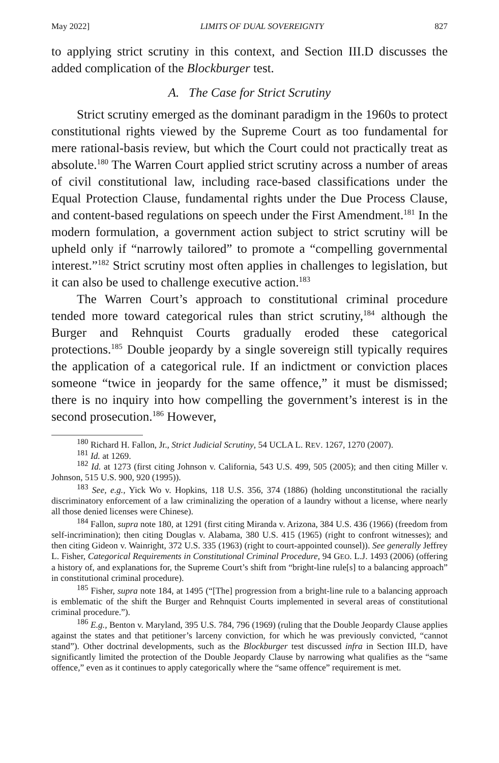May 2022] LIMITS OF DUAL SOVEREIGNTY 827
to applying strict scrutiny in this context, and Section III.D discusses the added complication of the Blockburger test.
A. The Case for Strict Scrutiny
Strict scrutiny emerged as the dominant paradigm in the 1960s to protect constitutional rights viewed by the Supreme Court as too fundamental for mere rational-basis review, but which the Court could not practically treat as absolute.<sup>180</sup> The Warren Court applied strict scrutiny across a number of areas of civil constitutional law, including race-based classifications under the Equal Protection Clause, fundamental rights under the Due Process Clause, and content-based regulations on speech under the First Amendment.<sup>181</sup> In the modern formulation, a government action subject to strict scrutiny will be upheld only if “narrowly tailored” to promote a “compelling governmental interest.”<sup>182</sup> Strict scrutiny most often applies in challenges to legislation, but it can also be used to challenge executive action.<sup>183</sup>
The Warren Court’s approach to constitutional criminal procedure tended more toward categorical rules than strict scrutiny,<sup>184</sup> although the Burger and Rehnquist Courts gradually eroded these categorical protections.<sup>185</sup> Double jeopardy by a single sovereign still typically requires the application of a categorical rule. If an indictment or conviction places someone “twice in jeopardy for the same offence,” it must be dismissed; there is no inquiry into how compelling the government’s interest is in the second prosecution.<sup>186</sup> However,
<sup>180</sup> Richard H. Fallon, Jr., Strict Judicial Scrutiny, 54 UCLA L. REV. 1267, 1270 (2007).
<sup>181</sup> Id. at 1269.
<sup>182</sup> Id. at 1273 (first citing Johnson v. California, 543 U.S. 499, 505 (2005); and then citing Miller v. Johnson, 515 U.S. 900, 920 (1995)).
<sup>183</sup> See, e.g., Yick Wo v. Hopkins, 118 U.S. 356, 374 (1886) (holding unconstitutional the racially discriminatory enforcement of a law criminalizing the operation of a laundry without a license, where nearly all those denied licenses were Chinese).
<sup>184</sup> Fallon, supra note 180, at 1291 (first citing Miranda v. Arizona, 384 U.S. 436 (1966) (freedom from self-incrimination); then citing Douglas v. Alabama, 380 U.S. 415 (1965) (right to confront witnesses); and then citing Gideon v. Wainright, 372 U.S. 335 (1963) (right to court-appointed counsel)). See generally Jeffrey L. Fisher, Categorical Requirements in Constitutional Criminal Procedure, 94 GEO. L.J. 1493 (2006) (offering a history of, and explanations for, the Supreme Court’s shift from “bright-line rule[s] to a balancing approach” in constitutional criminal procedure).
<sup>185</sup> Fisher, supra note 184, at 1495 (“[The] progression from a bright-line rule to a balancing approach is emblematic of the shift the Burger and Rehnquist Courts implemented in several areas of constitutional criminal procedure.”).
<sup>186</sup> E.g., Benton v. Maryland, 395 U.S. 784, 796 (1969) (ruling that the Double Jeopardy Clause applies against the states and that petitioner’s larceny conviction, for which he was previously convicted, “cannot stand”). Other doctrinal developments, such as the Blockburger test discussed infra in Section III.D, have significantly limited the protection of the Double Jeopardy Clause by narrowing what qualifies as the “same offence,” even as it continues to apply categorically where the “same offence” requirement is met.